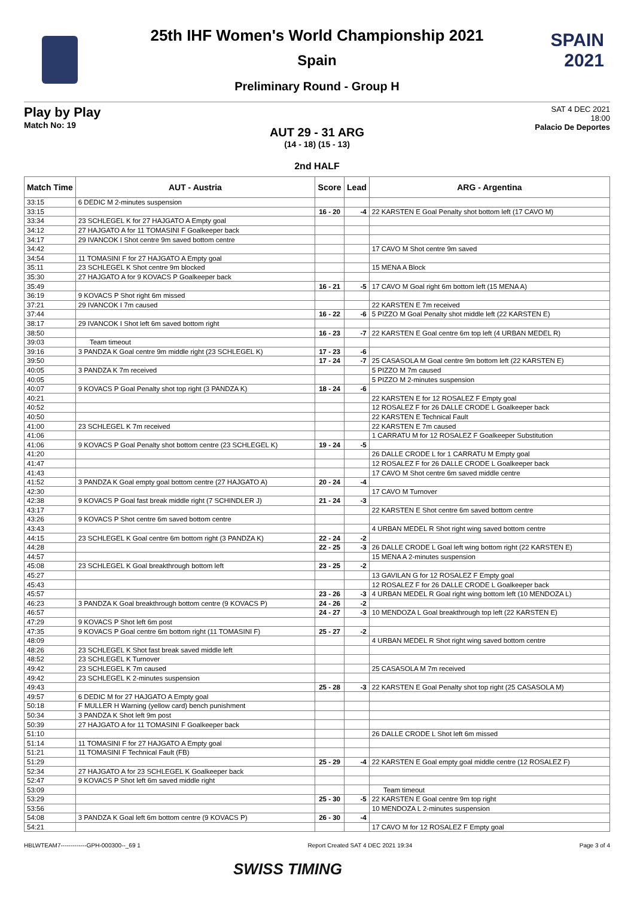SPAIN
2021
25th IHF Women's World Championship 2021
Spain
Preliminary Round - Group H
Play by Play
Match No: 19
SAT 4 DEC 2021
18:00
Palacio De Deportes
AUT 29 - 31 ARG
(14 - 18) (15 - 13)
2nd HALF
| Match Time | AUT - Austria | Score | Lead | ARG - Argentina |
| --- | --- | --- | --- | --- |
| 33:15 | 6 DEDIC M 2-minutes suspension | | | |
| 33:15 | | 16 - 20 | -4 | 22 KARSTEN E Goal Penalty shot bottom left (17 CAVO M) |
| 33:34 | 23 SCHLEGEL K for 27 HAJGATO A Empty goal | | | |
| 34:12 | 27 HAJGATO A for 11 TOMASINI F Goalkeeper back | | | |
| 34:17 | 29 IVANCOK I Shot centre 9m saved bottom centre | | | |
| 34:42 | | | | 17 CAVO M Shot centre 9m saved |
| 34:54 | 11 TOMASINI F for 27 HAJGATO A Empty goal | | | |
| 35:11 | 23 SCHLEGEL K Shot centre 9m blocked | | | 15 MENA A Block |
| 35:30 | 27 HAJGATO A for 9 KOVACS P Goalkeeper back | | | |
| 35:49 | | 16 - 21 | -5 | 17 CAVO M Goal right 6m bottom left (15 MENA A) |
| 36:19 | 9 KOVACS P Shot right 6m missed | | | |
| 37:21 | 29 IVANCOK I 7m caused | | | 22 KARSTEN E 7m received |
| 37:44 | | 16 - 22 | -6 | 5 PIZZO M Goal Penalty shot middle left (22 KARSTEN E) |
| 38:17 | 29 IVANCOK I Shot left 6m saved bottom right | | | |
| 38:50 | | 16 - 23 | -7 | 22 KARSTEN E Goal centre 6m top left (4 URBAN MEDEL R) |
| 39:03 | Team timeout | | | |
| 39:16 | 3 PANDZA K Goal centre 9m middle right (23 SCHLEGEL K) | 17 - 23 | -6 | |
| 39:50 | | 17 - 24 | -7 | 25 CASASOLA M Goal centre 9m bottom left (22 KARSTEN E) |
| 40:05 | 3 PANDZA K 7m received | | | 5 PIZZO M 7m caused |
| 40:05 | | | | 5 PIZZO M 2-minutes suspension |
| 40:07 | 9 KOVACS P Goal Penalty shot top right (3 PANDZA K) | 18 - 24 | -6 | |
| 40:21 | | | | 22 KARSTEN E for 12 ROSALEZ F Empty goal |
| 40:52 | | | | 12 ROSALEZ F for 26 DALLE CRODE L Goalkeeper back |
| 40:50 | | | | 22 KARSTEN E Technical Fault |
| 41:00 | 23 SCHLEGEL K 7m received | | | 22 KARSTEN E 7m caused |
| 41:06 | | | | 1 CARRATU M for 12 ROSALEZ F Goalkeeper Substitution |
| 41:06 | 9 KOVACS P Goal Penalty shot bottom centre (23 SCHLEGEL K) | 19 - 24 | -5 | |
| 41:20 | | | | 26 DALLE CRODE L for 1 CARRATU M Empty goal |
| 41:47 | | | | 12 ROSALEZ F for 26 DALLE CRODE L Goalkeeper back |
| 41:43 | | | | 17 CAVO M Shot centre 6m saved middle centre |
| 41:52 | 3 PANDZA K Goal empty goal bottom centre (27 HAJGATO A) | 20 - 24 | -4 | |
| 42:30 | | | | 17 CAVO M Turnover |
| 42:38 | 9 KOVACS P Goal fast break middle right (7 SCHINDLER J) | 21 - 24 | -3 | |
| 43:17 | | | | 22 KARSTEN E Shot centre 6m saved bottom centre |
| 43:26 | 9 KOVACS P Shot centre 6m saved bottom centre | | | |
| 43:43 | | | | 4 URBAN MEDEL R Shot right wing saved bottom centre |
| 44:15 | 23 SCHLEGEL K Goal centre 6m bottom right (3 PANDZA K) | 22 - 24 | -2 | |
| 44:28 | | 22 - 25 | -3 | 26 DALLE CRODE L Goal left wing bottom right (22 KARSTEN E) |
| 44:57 | | | | 15 MENA A 2-minutes suspension |
| 45:08 | 23 SCHLEGEL K Goal breakthrough bottom left | 23 - 25 | -2 | |
| 45:27 | | | | 13 GAVILAN G for 12 ROSALEZ F Empty goal |
| 45:43 | | | | 12 ROSALEZ F for 26 DALLE CRODE L Goalkeeper back |
| 45:57 | | 23 - 26 | -3 | 4 URBAN MEDEL R Goal right wing bottom left (10 MENDOZA L) |
| 46:23 | 3 PANDZA K Goal breakthrough bottom centre (9 KOVACS P) | 24 - 26 | -2 | |
| 46:57 | | 24 - 27 | -3 | 10 MENDOZA L Goal breakthrough top left (22 KARSTEN E) |
| 47:29 | 9 KOVACS P Shot left 6m post | | | |
| 47:35 | 9 KOVACS P Goal centre 6m bottom right (11 TOMASINI F) | 25 - 27 | -2 | |
| 48:09 | | | | 4 URBAN MEDEL R Shot right wing saved bottom centre |
| 48:26 | 23 SCHLEGEL K Shot fast break saved middle left | | | |
| 48:52 | 23 SCHLEGEL K Turnover | | | |
| 49:42 | 23 SCHLEGEL K 7m caused | | | 25 CASASOLA M 7m received |
| 49:42 | 23 SCHLEGEL K 2-minutes suspension | | | |
| 49:43 | | 25 - 28 | -3 | 22 KARSTEN E Goal Penalty shot top right (25 CASASOLA M) |
| 49:57 | 6 DEDIC M for 27 HAJGATO A Empty goal | | | |
| 50:18 | F MULLER H Warning (yellow card) bench punishment | | | |
| 50:34 | 3 PANDZA K Shot left 9m post | | | |
| 50:39 | 27 HAJGATO A for 11 TOMASINI F Goalkeeper back | | | |
| 51:10 | | | | 26 DALLE CRODE L Shot left 6m missed |
| 51:14 | 11 TOMASINI F for 27 HAJGATO A Empty goal | | | |
| 51:21 | 11 TOMASINI F Technical Fault (FB) | | | |
| 51:29 | | 25 - 29 | -4 | 22 KARSTEN E Goal empty goal middle centre (12 ROSALEZ F) |
| 52:34 | 27 HAJGATO A for 23 SCHLEGEL K Goalkeeper back | | | |
| 52:47 | 9 KOVACS P Shot left 6m saved middle right | | | |
| 53:09 | | | | Team timeout |
| 53:29 | | 25 - 30 | -5 | 22 KARSTEN E Goal centre 9m top right |
| 53:56 | | | | 10 MENDOZA L 2-minutes suspension |
| 54:08 | 3 PANDZA K Goal left 6m bottom centre (9 KOVACS P) | 26 - 30 | -4 | |
| 54:21 | | | | 17 CAVO M for 12 ROSALEZ F Empty goal |
HBLWTEAM7-------------GPH-000300--_69 1 Report Created SAT 4 DEC 2021 19:34 Page 3 of 4
SWISS TIMING